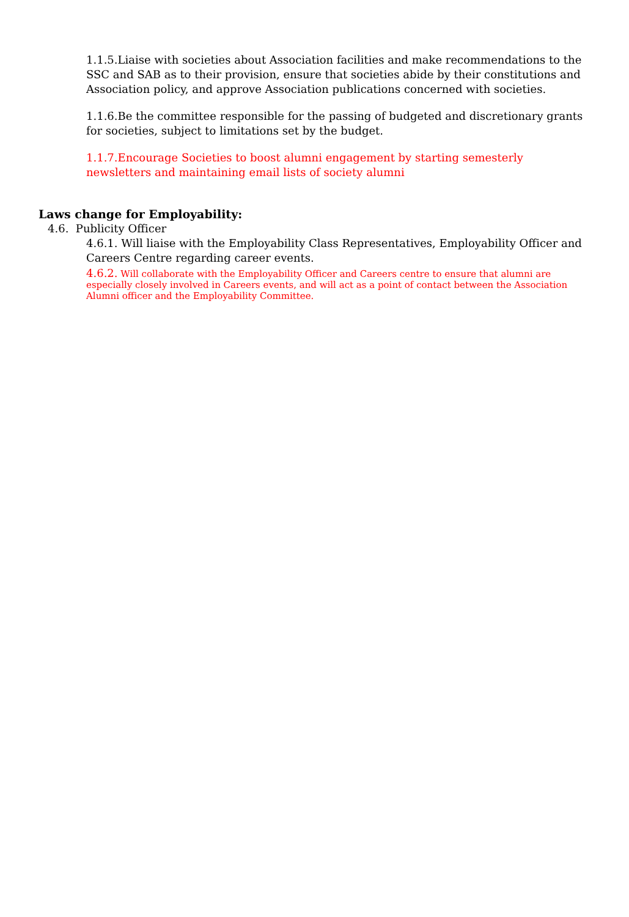1.1.5.Liaise with societies about Association facilities and make recommendations to the SSC and SAB as to their provision, ensure that societies abide by their constitutions and Association policy, and approve Association publications concerned with societies.
1.1.6.Be the committee responsible for the passing of budgeted and discretionary grants for societies, subject to limitations set by the budget.
1.1.7.Encourage Societies to boost alumni engagement by starting semesterly newsletters and maintaining email lists of society alumni
Laws change for Employability:
4.6. Publicity Officer
4.6.1. Will liaise with the Employability Class Representatives, Employability Officer and Careers Centre regarding career events.
4.6.2. Will collaborate with the Employability Officer and Careers centre to ensure that alumni are especially closely involved in Careers events, and will act as a point of contact between the Association Alumni officer and the Employability Committee.